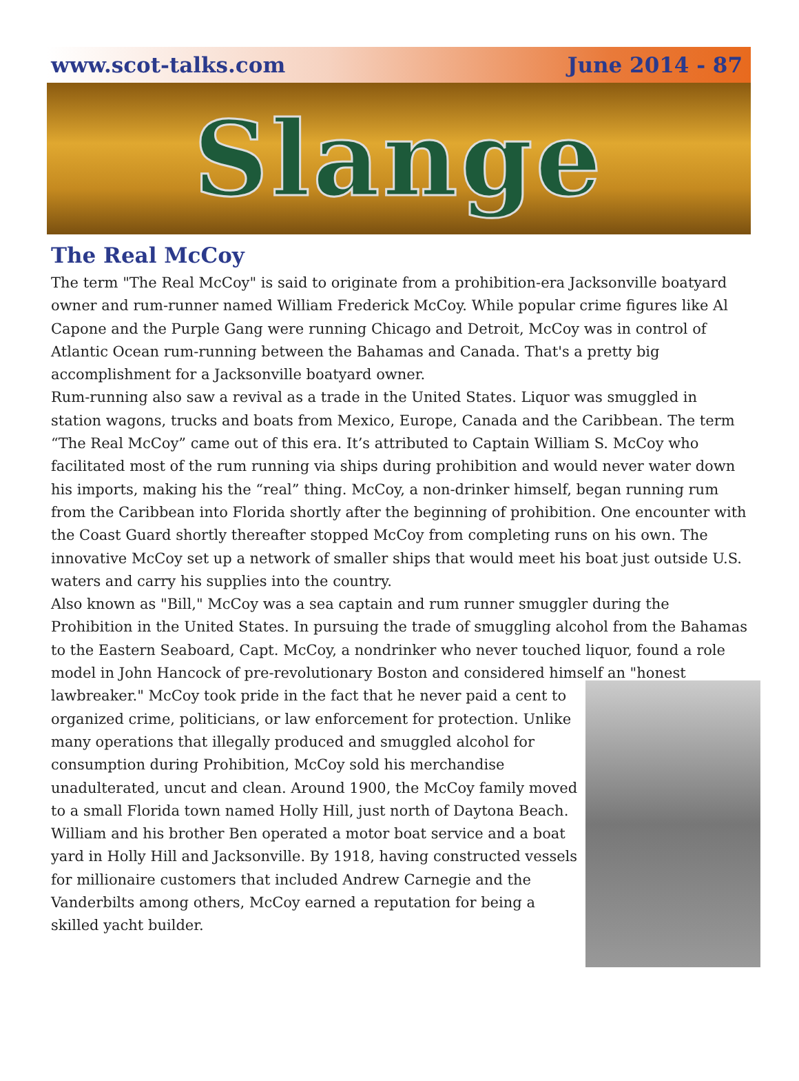www.scot-talks.com June 2014 - 87
Slange
The Real McCoy
The term "The Real McCoy" is said to originate from a prohibition-era Jacksonville boatyard owner and rum-runner named William Frederick McCoy. While popular crime figures like Al Capone and the Purple Gang were running Chicago and Detroit, McCoy was in control of Atlantic Ocean rum-running between the Bahamas and Canada. That's a pretty big accomplishment for a Jacksonville boatyard owner.
Rum-running also saw a revival as a trade in the United States. Liquor was smuggled in station wagons, trucks and boats from Mexico, Europe, Canada and the Caribbean. The term “The Real McCoy” came out of this era. It’s attributed to Captain William S. McCoy who facilitated most of the rum running via ships during prohibition and would never water down his imports, making his the “real” thing. McCoy, a non-drinker himself, began running rum from the Caribbean into Florida shortly after the beginning of prohibition. One encounter with the Coast Guard shortly thereafter stopped McCoy from completing runs on his own. The innovative McCoy set up a network of smaller ships that would meet his boat just outside U.S. waters and carry his supplies into the country.
Also known as "Bill," McCoy was a sea captain and rum runner smuggler during the Prohibition in the United States. In pursuing the trade of smuggling alcohol from the Bahamas to the Eastern Seaboard, Capt. McCoy, a nondrinker who never touched liquor, found a role model in John Hancock of pre-revolutionary Boston and considered himself an "honest lawbreaker." McCoy took pride in the fact that he never paid a cent to organized crime, politicians, or law enforcement for protection. Unlike many operations that illegally produced and smuggled alcohol for consumption during Prohibition, McCoy sold his merchandise unadulterated, uncut and clean. Around 1900, the McCoy family moved to a small Florida town named Holly Hill, just north of Daytona Beach. William and his brother Ben operated a motor boat service and a boat yard in Holly Hill and Jacksonville. By 1918, having constructed vessels for millionaire customers that included Andrew Carnegie and the Vanderbilts among others, McCoy earned a reputation for being a skilled yacht builder.